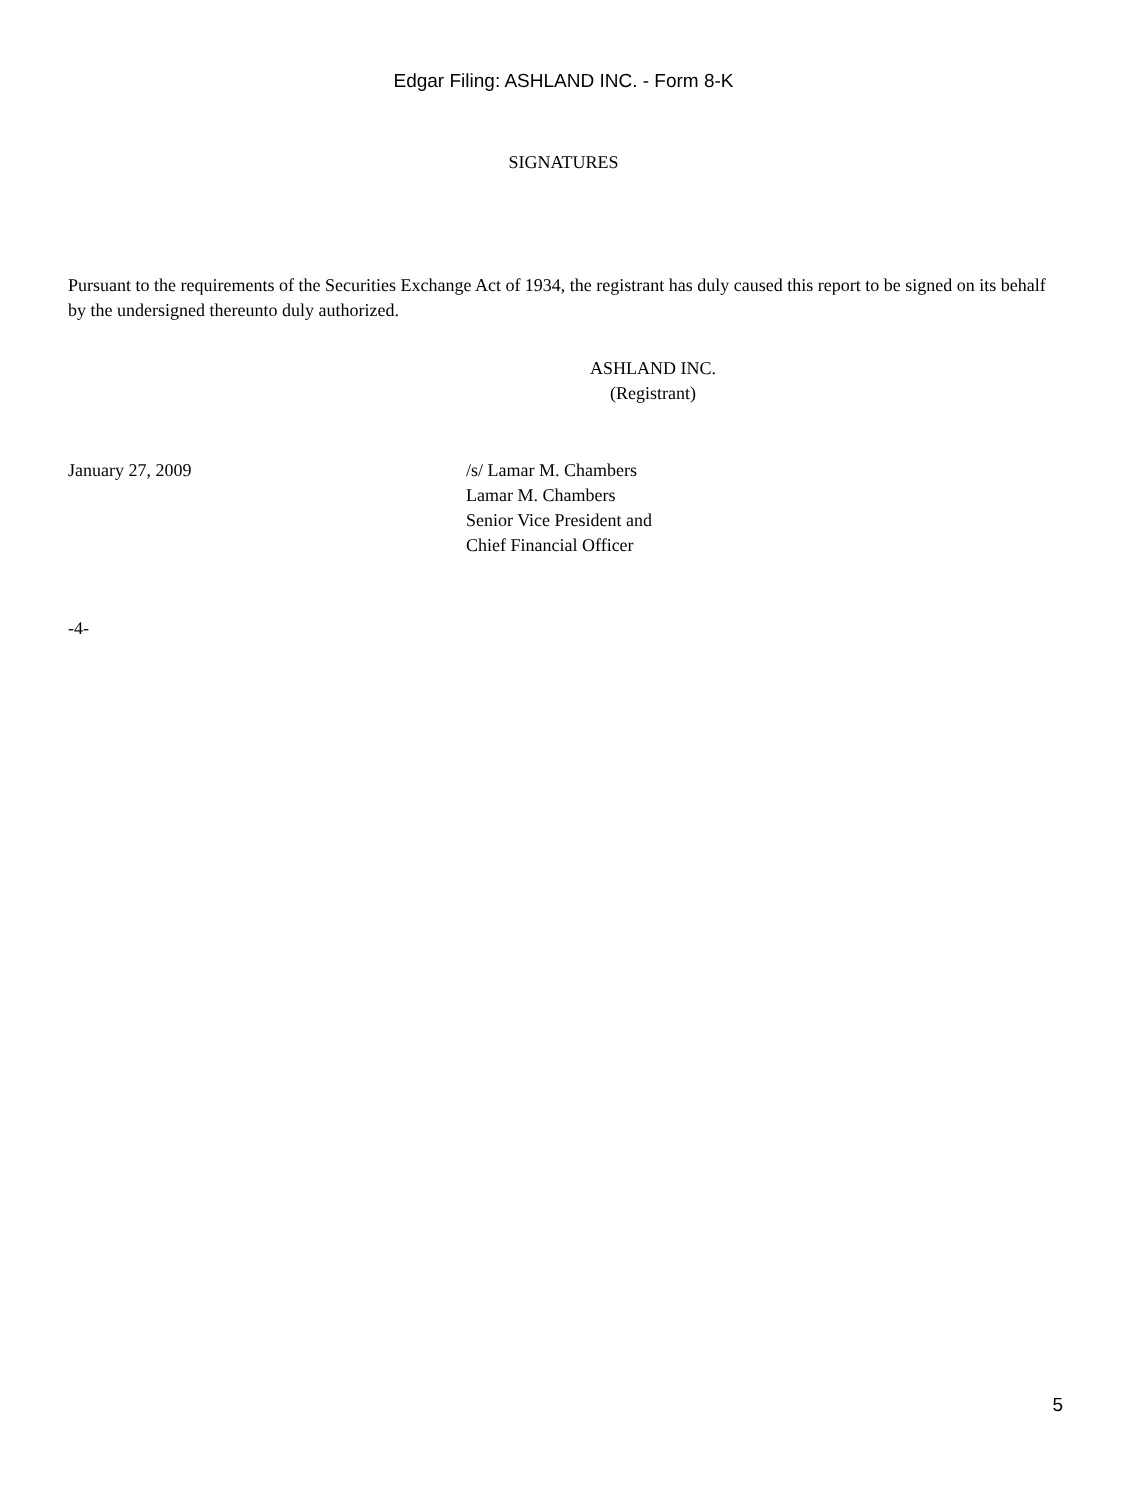Edgar Filing: ASHLAND INC. - Form 8-K
SIGNATURES
Pursuant to the requirements of the Securities Exchange Act of 1934, the registrant has duly caused this report to be signed on its behalf by the undersigned thereunto duly authorized.
ASHLAND INC.
(Registrant)
January 27, 2009 /s/ Lamar M. Chambers
Lamar M. Chambers
Senior Vice President and
Chief Financial Officer
-4-
5